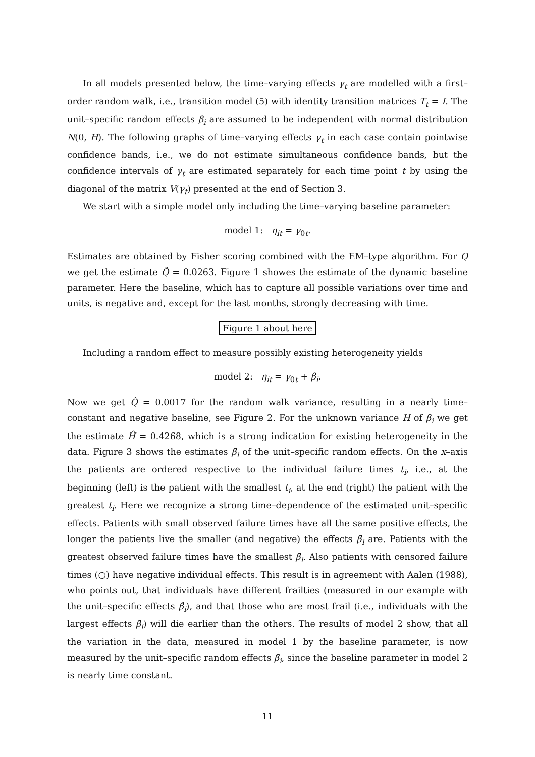In all models presented below, the time–varying effects γ<sub>t</sub> are modelled with a first–order random walk, i.e., transition model (5) with identity transition matrices T<sub>t</sub> = I. The unit–specific random effects β<sub>i</sub> are assumed to be independent with normal distribution N(0, H). The following graphs of time–varying effects γ<sub>t</sub> in each case contain pointwise confidence bands, i.e., we do not estimate simultaneous confidence bands, but the confidence intervals of γ<sub>t</sub> are estimated separately for each time point t by using the diagonal of the matrix V(γ<sub>t</sub>) presented at the end of Section 3.
We start with a simple model only including the time–varying baseline parameter:
model 1: η<sub>it</sub> = γ<sub>0t</sub>.
Estimates are obtained by Fisher scoring combined with the EM–type algorithm. For Q we get the estimate Q̂ = 0.0263. Figure 1 showes the estimate of the dynamic baseline parameter. Here the baseline, which has to capture all possible variations over time and units, is negative and, except for the last months, strongly decreasing with time.
Figure 1 about here
Including a random effect to measure possibly existing heterogeneity yields
model 2: η<sub>it</sub> = γ<sub>0t</sub> + β<sub>i</sub>.
Now we get Q̂ = 0.0017 for the random walk variance, resulting in a nearly time–constant and negative baseline, see Figure 2. For the unknown variance H of β<sub>i</sub> we get the estimate Ĥ = 0.4268, which is a strong indication for existing heterogeneity in the data. Figure 3 shows the estimates β̂<sub>i</sub> of the unit–specific random effects. On the x–axis the patients are ordered respective to the individual failure times t<sub>i</sub>, i.e., at the beginning (left) is the patient with the smallest t<sub>i</sub>, at the end (right) the patient with the greatest t<sub>i</sub>. Here we recognize a strong time–dependence of the estimated unit–specific effects. Patients with small observed failure times have all the same positive effects, the longer the patients live the smaller (and negative) the effects β̂<sub>i</sub> are. Patients with the greatest observed failure times have the smallest β̂<sub>i</sub>. Also patients with censored failure times (○) have negative individual effects. This result is in agreement with Aalen (1988), who points out, that individuals have different frailties (measured in our example with the unit–specific effects β̂<sub>i</sub>), and that those who are most frail (i.e., individuals with the largest effects β̂<sub>i</sub>) will die earlier than the others. The results of model 2 show, that all the variation in the data, measured in model 1 by the baseline parameter, is now measured by the unit–specific random effects β̂<sub>i</sub>, since the baseline parameter in model 2 is nearly time constant.
11